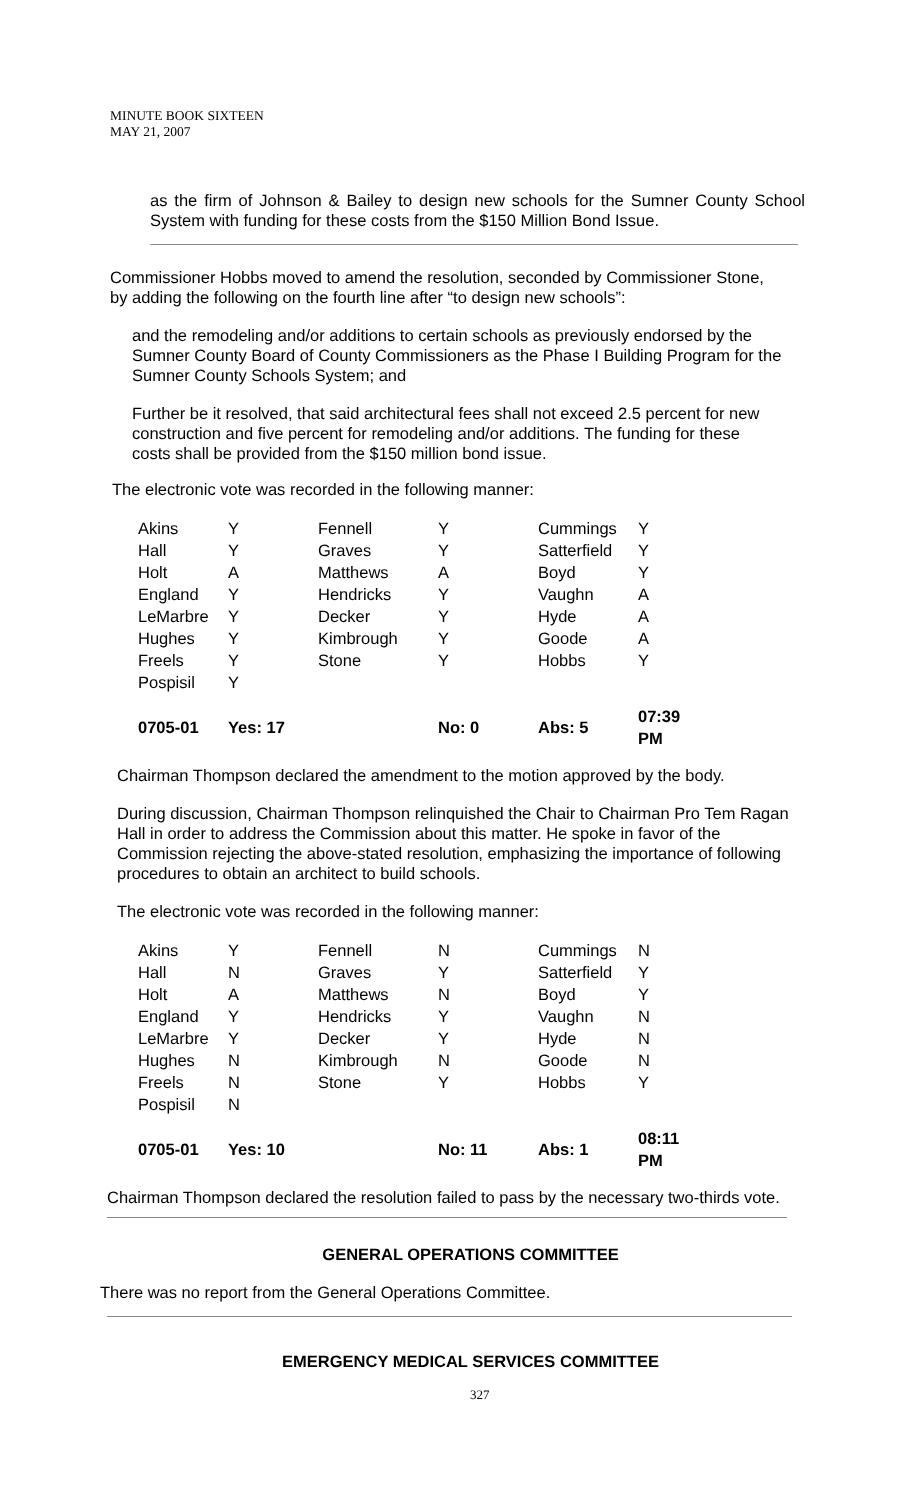MINUTE BOOK SIXTEEN
MAY 21, 2007
as the firm of Johnson & Bailey to design new schools for the Sumner County School System with funding for these costs from the $150 Million Bond Issue.
Commissioner Hobbs moved to amend the resolution, seconded by Commissioner Stone, by adding the following on the fourth line after “to design new schools”:
and the remodeling and/or additions to certain schools as previously endorsed by the Sumner County Board of County Commissioners as the Phase I Building Program for the Sumner County Schools System; and
Further be it resolved, that said architectural fees shall not exceed 2.5 percent for new construction and five percent for remodeling and/or additions. The funding for these costs shall be provided from the $150 million bond issue.
The electronic vote was recorded in the following manner:
| Akins | Y | Fennell | Y | Cummings | Y |
| Hall | Y | Graves | Y | Satterfield | Y |
| Holt | A | Matthews | A | Boyd | Y |
| England | Y | Hendricks | Y | Vaughn | A |
| LeMarbre | Y | Decker | Y | Hyde | A |
| Hughes | Y | Kimbrough | Y | Goode | A |
| Freels | Y | Stone | Y | Hobbs | Y |
| Pospisil | Y | | | | |
| 0705-01 | Yes: 17 | | No: 0 | Abs: 5 | 07:39 PM |
Chairman Thompson declared the amendment to the motion approved by the body.
During discussion, Chairman Thompson relinquished the Chair to Chairman Pro Tem Ragan Hall in order to address the Commission about this matter. He spoke in favor of the Commission rejecting the above-stated resolution, emphasizing the importance of following procedures to obtain an architect to build schools.
The electronic vote was recorded in the following manner:
| Akins | Y | Fennell | N | Cummings | N |
| Hall | N | Graves | Y | Satterfield | Y |
| Holt | A | Matthews | N | Boyd | Y |
| England | Y | Hendricks | Y | Vaughn | N |
| LeMarbre | Y | Decker | Y | Hyde | N |
| Hughes | N | Kimbrough | N | Goode | N |
| Freels | N | Stone | Y | Hobbs | Y |
| Pospisil | N | | | | |
| 0705-01 | Yes: 10 | | No: 11 | Abs: 1 | 08:11 PM |
Chairman Thompson declared the resolution failed to pass by the necessary two-thirds vote.
GENERAL OPERATIONS COMMITTEE
There was no report from the General Operations Committee.
EMERGENCY MEDICAL SERVICES COMMITTEE
327